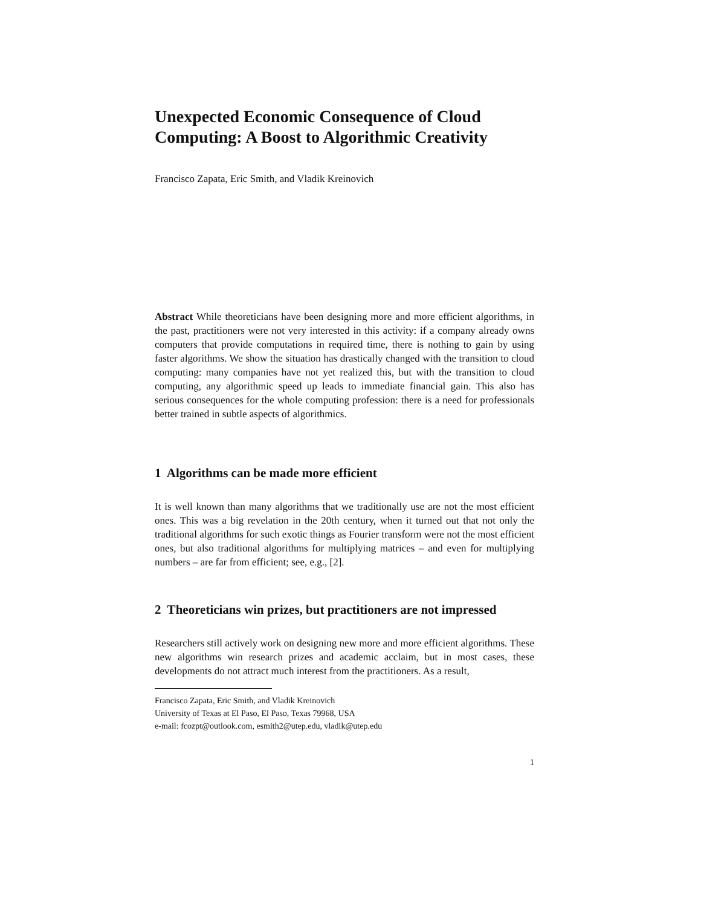Unexpected Economic Consequence of Cloud Computing: A Boost to Algorithmic Creativity
Francisco Zapata, Eric Smith, and Vladik Kreinovich
Abstract While theoreticians have been designing more and more efficient algorithms, in the past, practitioners were not very interested in this activity: if a company already owns computers that provide computations in required time, there is nothing to gain by using faster algorithms. We show the situation has drastically changed with the transition to cloud computing: many companies have not yet realized this, but with the transition to cloud computing, any algorithmic speed up leads to immediate financial gain. This also has serious consequences for the whole computing profession: there is a need for professionals better trained in subtle aspects of algorithmics.
1 Algorithms can be made more efficient
It is well known than many algorithms that we traditionally use are not the most efficient ones. This was a big revelation in the 20th century, when it turned out that not only the traditional algorithms for such exotic things as Fourier transform were not the most efficient ones, but also traditional algorithms for multiplying matrices – and even for multiplying numbers – are far from efficient; see, e.g., [2].
2 Theoreticians win prizes, but practitioners are not impressed
Researchers still actively work on designing new more and more efficient algorithms. These new algorithms win research prizes and academic acclaim, but in most cases, these developments do not attract much interest from the practitioners. As a result,
Francisco Zapata, Eric Smith, and Vladik Kreinovich
University of Texas at El Paso, El Paso, Texas 79968, USA
e-mail: fcozpt@outlook.com, esmith2@utep.edu, vladik@utep.edu
1